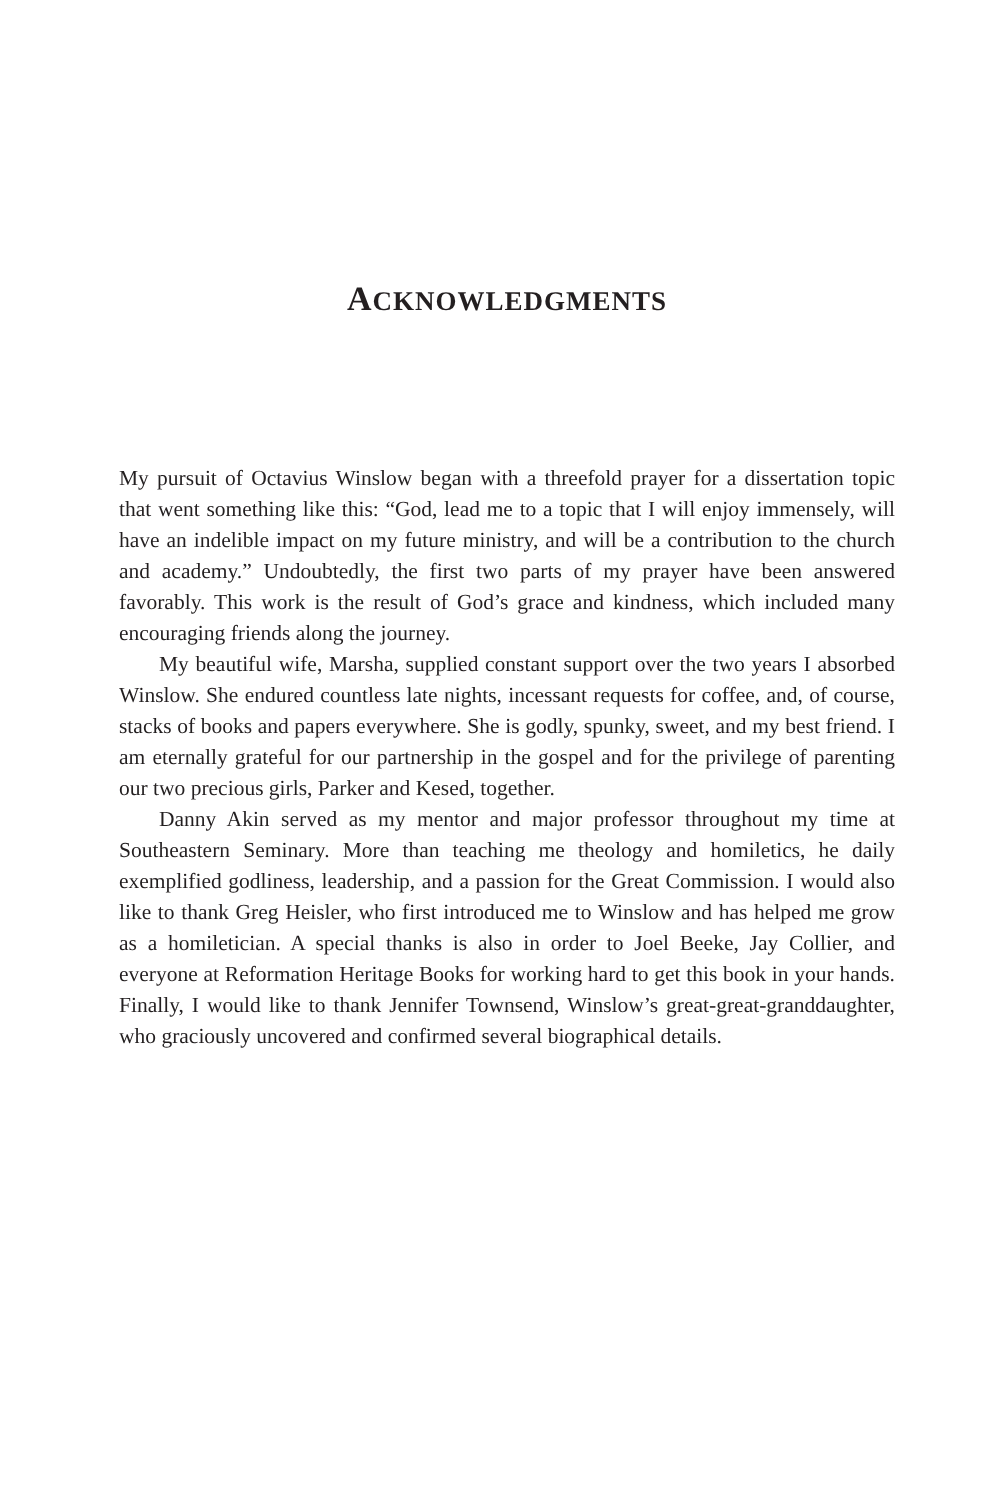ACKNOWLEDGMENTS
My pursuit of Octavius Winslow began with a threefold prayer for a dissertation topic that went something like this: “God, lead me to a topic that I will enjoy immensely, will have an indelible impact on my future ministry, and will be a contribution to the church and academy.” Undoubtedly, the first two parts of my prayer have been answered favorably. This work is the result of God’s grace and kindness, which included many encouraging friends along the journey.
My beautiful wife, Marsha, supplied constant support over the two years I absorbed Winslow. She endured countless late nights, incessant requests for coffee, and, of course, stacks of books and papers everywhere. She is godly, spunky, sweet, and my best friend. I am eternally grateful for our partnership in the gospel and for the privilege of parenting our two precious girls, Parker and Kesed, together.
Danny Akin served as my mentor and major professor throughout my time at Southeastern Seminary. More than teaching me theology and homiletics, he daily exemplified godliness, leadership, and a passion for the Great Commission. I would also like to thank Greg Heisler, who first introduced me to Winslow and has helped me grow as a homiletician. A special thanks is also in order to Joel Beeke, Jay Collier, and everyone at Reformation Heritage Books for working hard to get this book in your hands. Finally, I would like to thank Jennifer Townsend, Winslow’s great-great-granddaughter, who graciously uncovered and confirmed several biographical details.